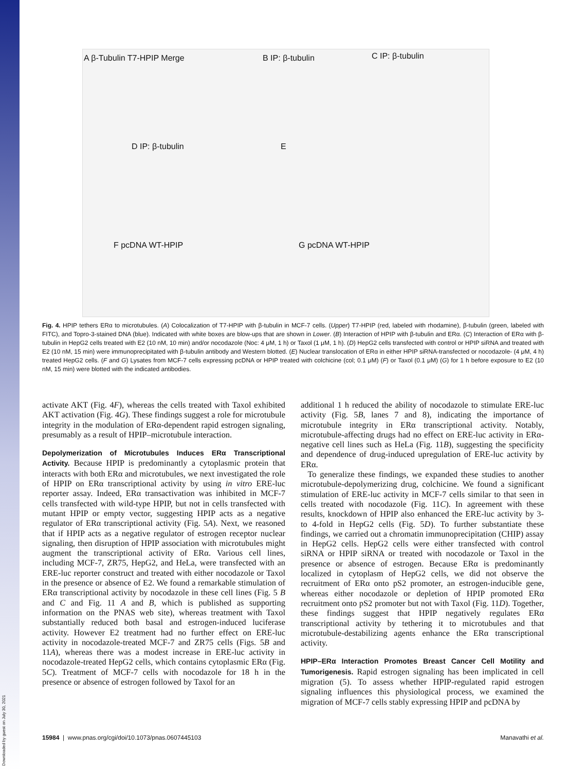A β-Tubulin T7-HPIP Merge B IP: β-tubulin C IP: β-tubulin
D IP: β-tubulin E
F pcDNA WT-HPIP G pcDNA WT-HPIP
Fig. 4. HPIP tethers ERα to microtubules. (A) Colocalization of T7-HPIP with β-tubulin in MCF-7 cells. (Upper) T7-HPIP (red, labeled with rhodamine), β-tubulin (green, labeled with FITC), and Topro-3-stained DNA (blue). Indicated with white boxes are blow-ups that are shown in Lower. (B) Interaction of HPIP with β-tubulin and ERα. (C) Interaction of ERα with β-tubulin in HepG2 cells treated with E2 (10 nM, 10 min) and/or nocodazole (Noc: 4 μM, 1 h) or Taxol (1 μM, 1 h). (D) HepG2 cells transfected with control or HPIP siRNA and treated with E2 (10 nM, 15 min) were immunoprecipitated with β-tubulin antibody and Western blotted. (E) Nuclear translocation of ERα in either HPIP siRNA-transfected or nocodazole- (4 μM, 4 h) treated HepG2 cells. (F and G) Lysates from MCF-7 cells expressing pcDNA or HPIP treated with colchicine (col; 0.1 μM) (F) or Taxol (0.1 μM) (G) for 1 h before exposure to E2 (10 nM, 15 min) were blotted with the indicated antibodies.
activate AKT (Fig. 4F), whereas the cells treated with Taxol exhibited AKT activation (Fig. 4G). These findings suggest a role for microtubule integrity in the modulation of ERα-dependent rapid estrogen signaling, presumably as a result of HPIP–microtubule interaction.
Depolymerization of Microtubules Induces ERα Transcriptional Activity.
Because HPIP is predominantly a cytoplasmic protein that interacts with both ERα and microtubules, we next investigated the role of HPIP on ERα transcriptional activity by using in vitro ERE-luc reporter assay. Indeed, ERα transactivation was inhibited in MCF-7 cells transfected with wild-type HPIP, but not in cells transfected with mutant HPIP or empty vector, suggesting HPIP acts as a negative regulator of ERα transcriptional activity (Fig. 5A). Next, we reasoned that if HPIP acts as a negative regulator of estrogen receptor nuclear signaling, then disruption of HPIP association with microtubules might augment the transcriptional activity of ERα. Various cell lines, including MCF-7, ZR75, HepG2, and HeLa, were transfected with an ERE-luc reporter construct and treated with either nocodazole or Taxol in the presence or absence of E2. We found a remarkable stimulation of ERα transcriptional activity by nocodazole in these cell lines (Fig. 5 B and C and Fig. 11 A and B, which is published as supporting information on the PNAS web site), whereas treatment with Taxol substantially reduced both basal and estrogen-induced luciferase activity. However E2 treatment had no further effect on ERE-luc activity in nocodazole-treated MCF-7 and ZR75 cells (Figs. 5B and 11A), whereas there was a modest increase in ERE-luc activity in nocodazole-treated HepG2 cells, which contains cytoplasmic ERα (Fig. 5C). Treatment of MCF-7 cells with nocodazole for 18 h in the presence or absence of estrogen followed by Taxol for an
additional 1 h reduced the ability of nocodazole to stimulate ERE-luc activity (Fig. 5B, lanes 7 and 8), indicating the importance of microtubule integrity in ERα transcriptional activity. Notably, microtubule-affecting drugs had no effect on ERE-luc activity in ERα-negative cell lines such as HeLa (Fig. 11B), suggesting the specificity and dependence of drug-induced upregulation of ERE-luc activity by ERα.
To generalize these findings, we expanded these studies to another microtubule-depolymerizing drug, colchicine. We found a significant stimulation of ERE-luc activity in MCF-7 cells similar to that seen in cells treated with nocodazole (Fig. 11C). In agreement with these results, knockdown of HPIP also enhanced the ERE-luc activity by 3- to 4-fold in HepG2 cells (Fig. 5D). To further substantiate these findings, we carried out a chromatin immunoprecipitation (CHIP) assay in HepG2 cells. HepG2 cells were either transfected with control siRNA or HPIP siRNA or treated with nocodazole or Taxol in the presence or absence of estrogen. Because ERα is predominantly localized in cytoplasm of HepG2 cells, we did not observe the recruitment of ERα onto pS2 promoter, an estrogen-inducible gene, whereas either nocodazole or depletion of HPIP promoted ERα recruitment onto pS2 promoter but not with Taxol (Fig. 11D). Together, these findings suggest that HPIP negatively regulates ERα transcriptional activity by tethering it to microtubules and that microtubule-destabilizing agents enhance the ERα transcriptional activity.
HPIP–ERα Interaction Promotes Breast Cancer Cell Motility and Tumorigenesis.
Rapid estrogen signaling has been implicated in cell migration (5). To assess whether HPIP-regulated rapid estrogen signaling influences this physiological process, we examined the migration of MCF-7 cells stably expressing HPIP and pcDNA by
15984 | www.pnas.org/cgi/doi/10.1073/pnas.0607445103 Manavathi et al.
Downloaded by guest on July 30, 2021